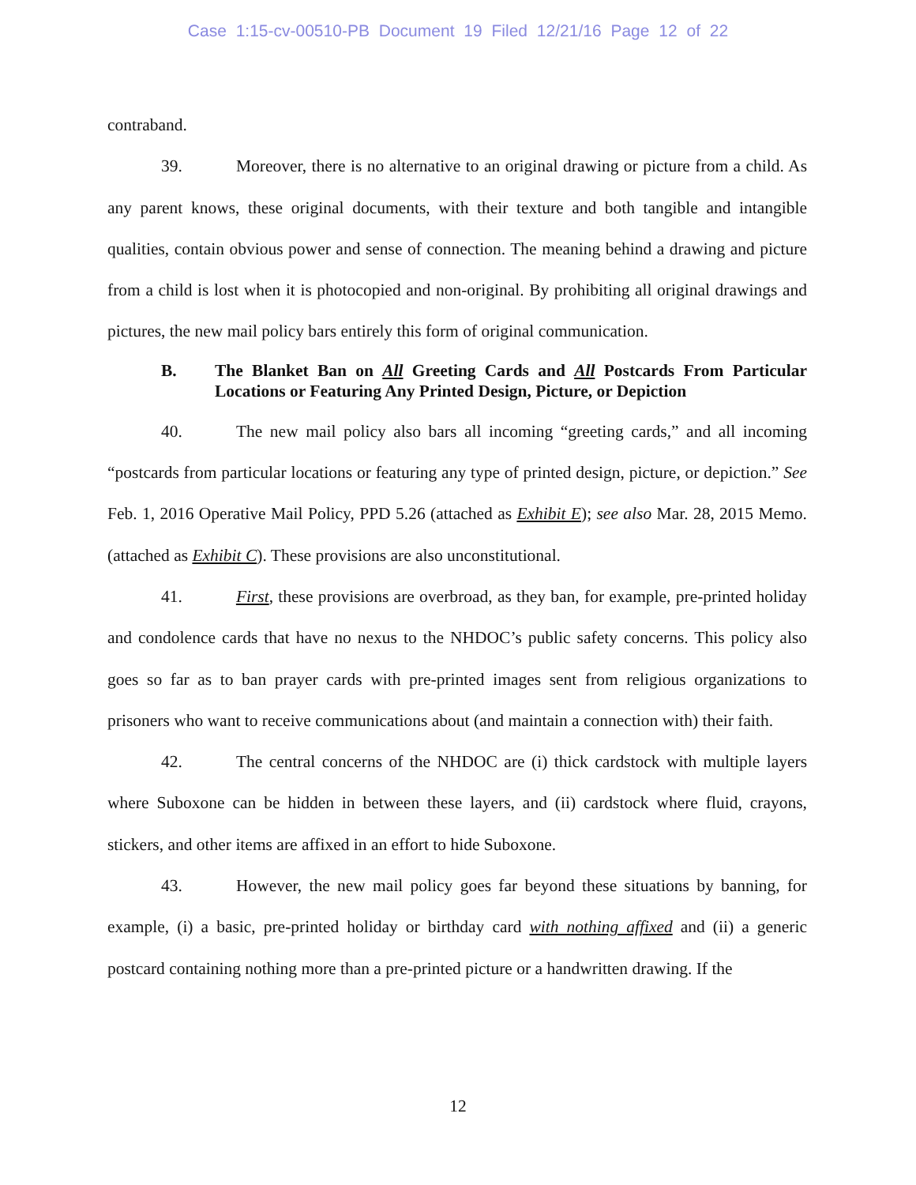Case 1:15-cv-00510-PB Document 19 Filed 12/21/16 Page 12 of 22
contraband.
39. Moreover, there is no alternative to an original drawing or picture from a child. As any parent knows, these original documents, with their texture and both tangible and intangible qualities, contain obvious power and sense of connection. The meaning behind a drawing and picture from a child is lost when it is photocopied and non-original. By prohibiting all original drawings and pictures, the new mail policy bars entirely this form of original communication.
B. The Blanket Ban on All Greeting Cards and All Postcards From Particular Locations or Featuring Any Printed Design, Picture, or Depiction
40. The new mail policy also bars all incoming “greeting cards,” and all incoming “postcards from particular locations or featuring any type of printed design, picture, or depiction.” See Feb. 1, 2016 Operative Mail Policy, PPD 5.26 (attached as Exhibit E); see also Mar. 28, 2015 Memo. (attached as Exhibit C). These provisions are also unconstitutional.
41. First, these provisions are overbroad, as they ban, for example, pre-printed holiday and condolence cards that have no nexus to the NHDOC’s public safety concerns. This policy also goes so far as to ban prayer cards with pre-printed images sent from religious organizations to prisoners who want to receive communications about (and maintain a connection with) their faith.
42. The central concerns of the NHDOC are (i) thick cardstock with multiple layers where Suboxone can be hidden in between these layers, and (ii) cardstock where fluid, crayons, stickers, and other items are affixed in an effort to hide Suboxone.
43. However, the new mail policy goes far beyond these situations by banning, for example, (i) a basic, pre-printed holiday or birthday card with nothing affixed and (ii) a generic postcard containing nothing more than a pre-printed picture or a handwritten drawing. If the
12